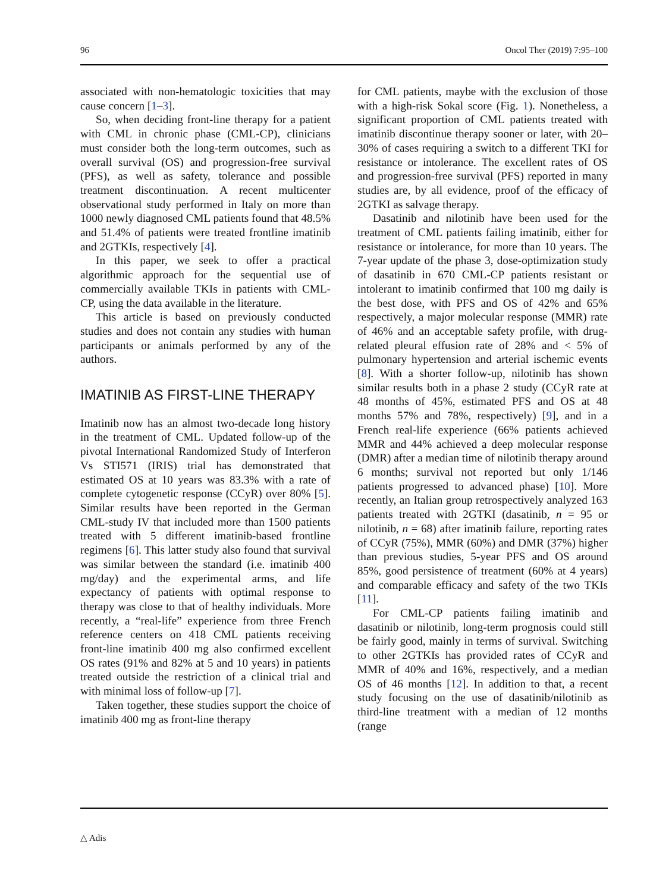96 Oncol Ther (2019) 7:95–100
associated with non-hematologic toxicities that may cause concern [1–3].
So, when deciding front-line therapy for a patient with CML in chronic phase (CML-CP), clinicians must consider both the long-term outcomes, such as overall survival (OS) and progression-free survival (PFS), as well as safety, tolerance and possible treatment discontinuation. A recent multicenter observational study performed in Italy on more than 1000 newly diagnosed CML patients found that 48.5% and 51.4% of patients were treated frontline imatinib and 2GTKIs, respectively [4].
In this paper, we seek to offer a practical algorithmic approach for the sequential use of commercially available TKIs in patients with CML-CP, using the data available in the literature.
This article is based on previously conducted studies and does not contain any studies with human participants or animals performed by any of the authors.
IMATINIB AS FIRST-LINE THERAPY
Imatinib now has an almost two-decade long history in the treatment of CML. Updated follow-up of the pivotal International Randomized Study of Interferon Vs STI571 (IRIS) trial has demonstrated that estimated OS at 10 years was 83.3% with a rate of complete cytogenetic response (CCyR) over 80% [5]. Similar results have been reported in the German CML-study IV that included more than 1500 patients treated with 5 different imatinib-based frontline regimens [6]. This latter study also found that survival was similar between the standard (i.e. imatinib 400 mg/day) and the experimental arms, and life expectancy of patients with optimal response to therapy was close to that of healthy individuals. More recently, a “real-life” experience from three French reference centers on 418 CML patients receiving front-line imatinib 400 mg also confirmed excellent OS rates (91% and 82% at 5 and 10 years) in patients treated outside the restriction of a clinical trial and with minimal loss of follow-up [7].
Taken together, these studies support the choice of imatinib 400 mg as front-line therapy
for CML patients, maybe with the exclusion of those with a high-risk Sokal score (Fig. 1). Nonetheless, a significant proportion of CML patients treated with imatinib discontinue therapy sooner or later, with 20–30% of cases requiring a switch to a different TKI for resistance or intolerance. The excellent rates of OS and progression-free survival (PFS) reported in many studies are, by all evidence, proof of the efficacy of 2GTKI as salvage therapy.
Dasatinib and nilotinib have been used for the treatment of CML patients failing imatinib, either for resistance or intolerance, for more than 10 years. The 7-year update of the phase 3, dose-optimization study of dasatinib in 670 CML-CP patients resistant or intolerant to imatinib confirmed that 100 mg daily is the best dose, with PFS and OS of 42% and 65% respectively, a major molecular response (MMR) rate of 46% and an acceptable safety profile, with drug-related pleural effusion rate of 28% and < 5% of pulmonary hypertension and arterial ischemic events [8]. With a shorter follow-up, nilotinib has shown similar results both in a phase 2 study (CCyR rate at 48 months of 45%, estimated PFS and OS at 48 months 57% and 78%, respectively) [9], and in a French real-life experience (66% patients achieved MMR and 44% achieved a deep molecular response (DMR) after a median time of nilotinib therapy around 6 months; survival not reported but only 1/146 patients progressed to advanced phase) [10]. More recently, an Italian group retrospectively analyzed 163 patients treated with 2GTKI (dasatinib, n = 95 or nilotinib, n = 68) after imatinib failure, reporting rates of CCyR (75%), MMR (60%) and DMR (37%) higher than previous studies, 5-year PFS and OS around 85%, good persistence of treatment (60% at 4 years) and comparable efficacy and safety of the two TKIs [11].
For CML-CP patients failing imatinib and dasatinib or nilotinib, long-term prognosis could still be fairly good, mainly in terms of survival. Switching to other 2GTKIs has provided rates of CCyR and MMR of 40% and 16%, respectively, and a median OS of 46 months [12]. In addition to that, a recent study focusing on the use of dasatinib/nilotinib as third-line treatment with a median of 12 months (range
△ Adis